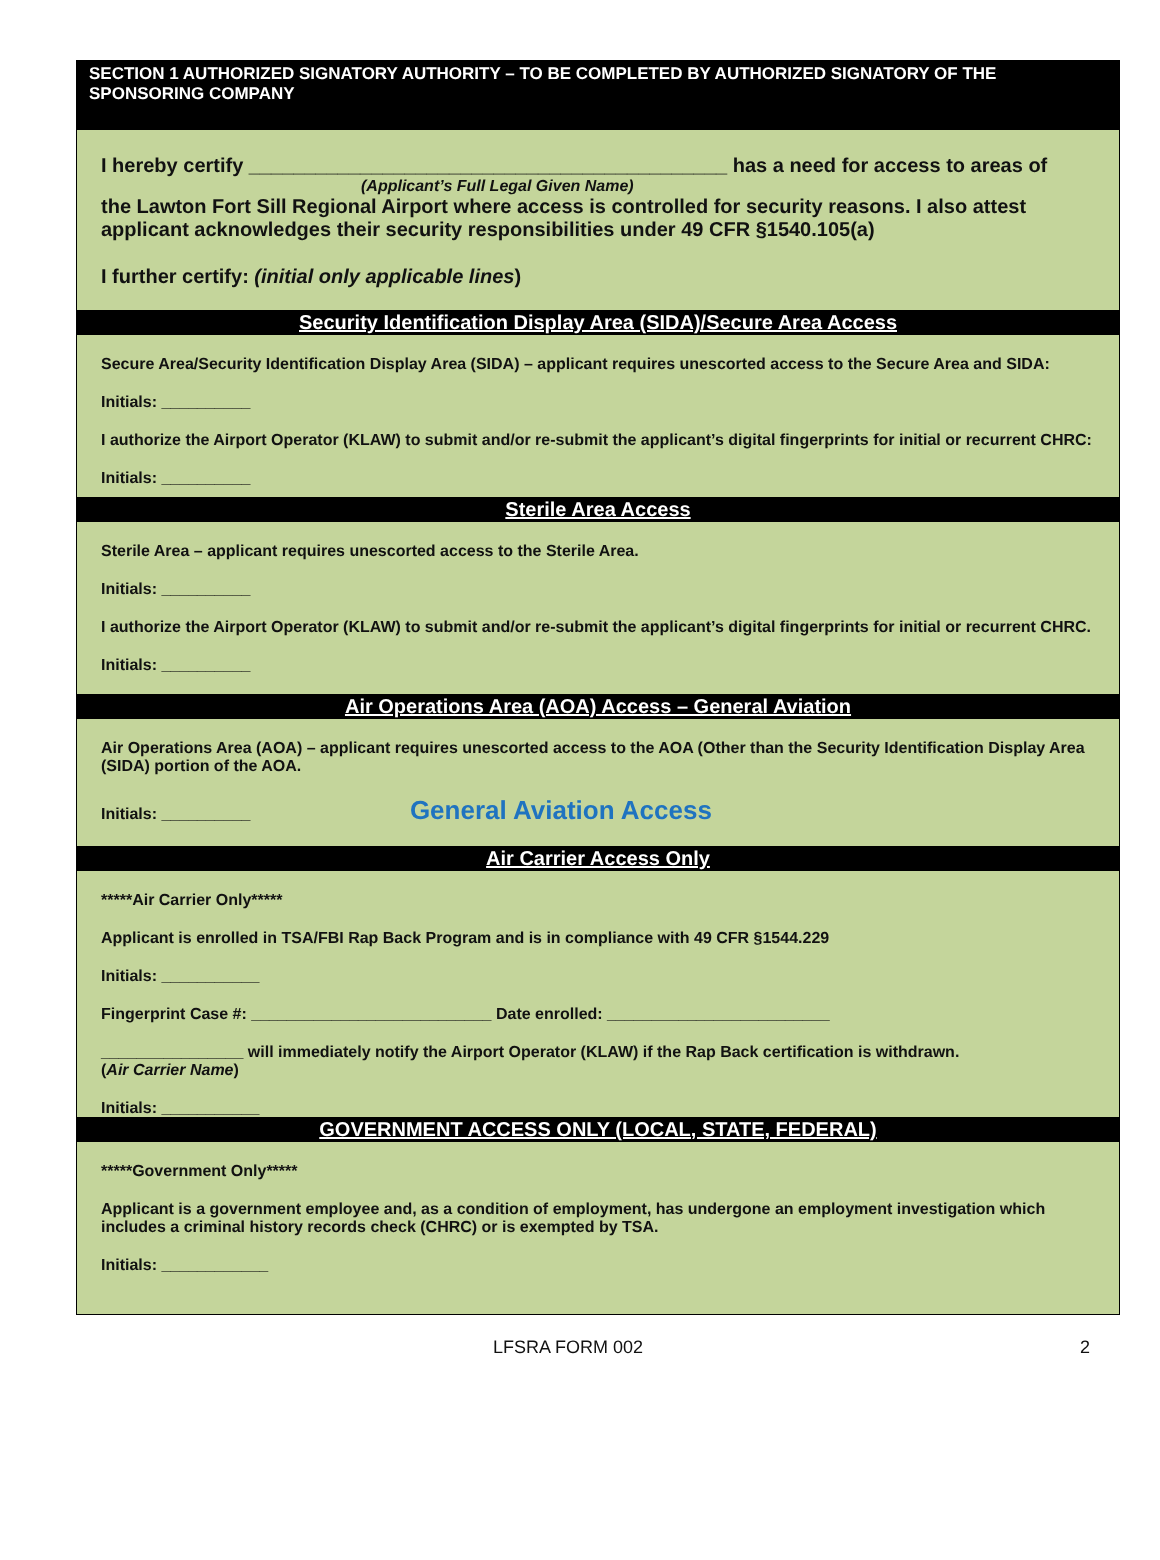SECTION 1 AUTHORIZED SIGNATORY AUTHORITY – TO BE COMPLETED BY AUTHORIZED SIGNATORY OF THE SPONSORING COMPANY
I hereby certify ___________________________________________ has a need for access to areas of
(Applicant’s Full Legal Given Name)
the Lawton Fort Sill Regional Airport where access is controlled for security reasons. I also attest applicant acknowledges their security responsibilities under 49 CFR §1540.105(a)
I further certify: (initial only applicable lines)
Security Identification Display Area (SIDA)/Secure Area Access
Secure Area/Security Identification Display Area (SIDA) – applicant requires unescorted access to the Secure Area and SIDA:
Initials: __________
I authorize the Airport Operator (KLAW) to submit and/or re-submit the applicant’s digital fingerprints for initial or recurrent CHRC:
Initials: __________
Sterile Area Access
Sterile Area – applicant requires unescorted access to the Sterile Area.
Initials: __________
I authorize the Airport Operator (KLAW) to submit and/or re-submit the applicant’s digital fingerprints for initial or recurrent CHRC.
Initials: __________
Air Operations Area (AOA) Access – General Aviation
Air Operations Area (AOA) – applicant requires unescorted access to the AOA (Other than the Security Identification Display Area (SIDA) portion of the AOA.
Initials: __________ General Aviation Access
Air Carrier Access Only
*****Air Carrier Only*****
Applicant is enrolled in TSA/FBI Rap Back Program and is in compliance with 49 CFR §1544.229
Initials: ___________
Fingerprint Case #: ___________________________ Date enrolled: _________________________
________________ will immediately notify the Airport Operator (KLAW) if the Rap Back certification is withdrawn.
(Air Carrier Name)
Initials: ___________
GOVERNMENT ACCESS ONLY (LOCAL, STATE, FEDERAL)
*****Government Only*****
Applicant is a government employee and, as a condition of employment, has undergone an employment investigation which includes a criminal history records check (CHRC) or is exempted by TSA.
Initials: ____________
LFSRA FORM 002 2